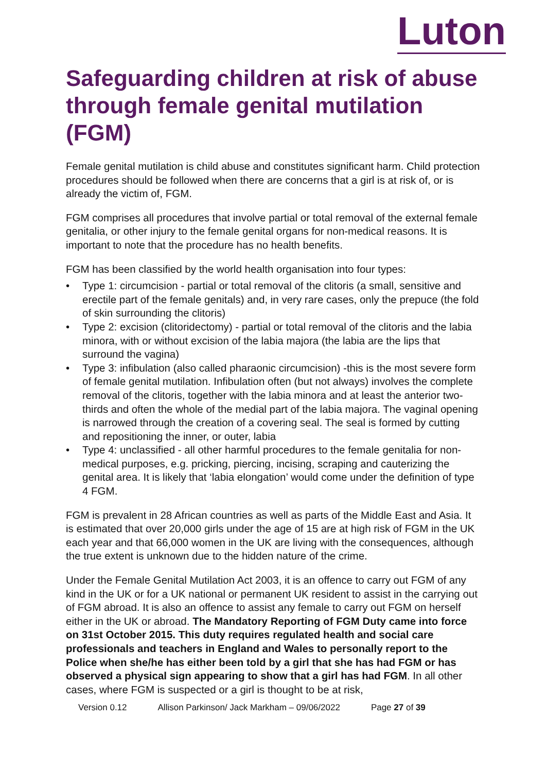Luton
Safeguarding children at risk of abuse through female genital mutilation (FGM)
Female genital mutilation is child abuse and constitutes significant harm. Child protection procedures should be followed when there are concerns that a girl is at risk of, or is already the victim of, FGM.
FGM comprises all procedures that involve partial or total removal of the external female genitalia, or other injury to the female genital organs for non-medical reasons. It is important to note that the procedure has no health benefits.
FGM has been classified by the world health organisation into four types:
• Type 1: circumcision - partial or total removal of the clitoris (a small, sensitive and erectile part of the female genitals) and, in very rare cases, only the prepuce (the fold of skin surrounding the clitoris)
• Type 2: excision (clitoridectomy) - partial or total removal of the clitoris and the labia minora, with or without excision of the labia majora (the labia are the lips that surround the vagina)
• Type 3: infibulation (also called pharaonic circumcision) -this is the most severe form of female genital mutilation. Infibulation often (but not always) involves the complete removal of the clitoris, together with the labia minora and at least the anterior two-thirds and often the whole of the medial part of the labia majora. The vaginal opening is narrowed through the creation of a covering seal. The seal is formed by cutting and repositioning the inner, or outer, labia
• Type 4: unclassified - all other harmful procedures to the female genitalia for non-medical purposes, e.g. pricking, piercing, incising, scraping and cauterizing the genital area. It is likely that ‘labia elongation’ would come under the definition of type 4 FGM.
FGM is prevalent in 28 African countries as well as parts of the Middle East and Asia. It is estimated that over 20,000 girls under the age of 15 are at high risk of FGM in the UK each year and that 66,000 women in the UK are living with the consequences, although the true extent is unknown due to the hidden nature of the crime.
Under the Female Genital Mutilation Act 2003, it is an offence to carry out FGM of any kind in the UK or for a UK national or permanent UK resident to assist in the carrying out of FGM abroad. It is also an offence to assist any female to carry out FGM on herself either in the UK or abroad. The Mandatory Reporting of FGM Duty came into force on 31st October 2015. This duty requires regulated health and social care professionals and teachers in England and Wales to personally report to the Police when she/he has either been told by a girl that she has had FGM or has observed a physical sign appearing to show that a girl has had FGM. In all other cases, where FGM is suspected or a girl is thought to be at risk,
Version 0.12 Allison Parkinson/ Jack Markham – 09/06/2022 Page 27 of 39